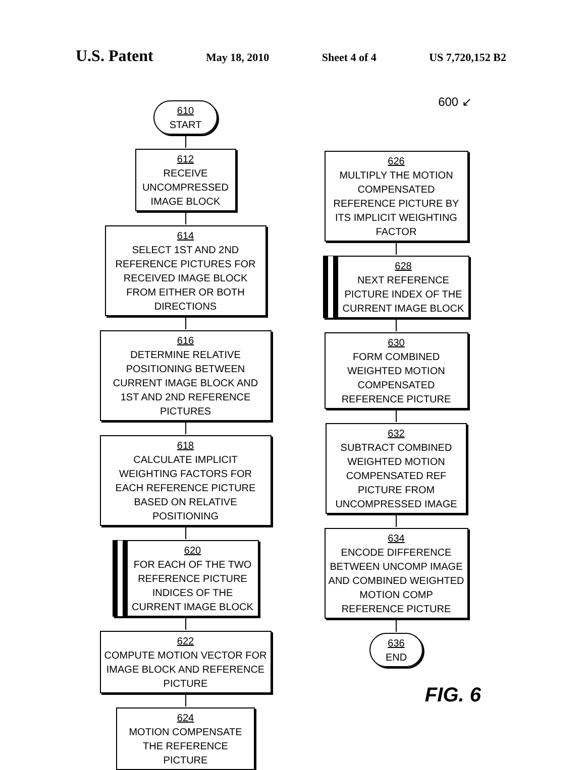U.S. Patent May 18, 2010 Sheet 4 of 4 US 7,720,152 B2
600 ↙
610
START
612
RECEIVE UNCOMPRESSED IMAGE BLOCK
614
SELECT 1ST AND 2ND REFERENCE PICTURES FOR RECEIVED IMAGE BLOCK FROM EITHER OR BOTH DIRECTIONS
616
DETERMINE RELATIVE POSITIONING BETWEEN CURRENT IMAGE BLOCK AND 1ST AND 2ND REFERENCE PICTURES
618
CALCULATE IMPLICIT WEIGHTING FACTORS FOR EACH REFERENCE PICTURE BASED ON RELATIVE POSITIONING
620
FOR EACH OF THE TWO REFERENCE PICTURE INDICES OF THE CURRENT IMAGE BLOCK
622
COMPUTE MOTION VECTOR FOR IMAGE BLOCK AND REFERENCE PICTURE
624
MOTION COMPENSATE THE REFERENCE PICTURE
626
MULTIPLY THE MOTION COMPENSATED REFERENCE PICTURE BY ITS IMPLICIT WEIGHTING FACTOR
628
NEXT REFERENCE PICTURE INDEX OF THE CURRENT IMAGE BLOCK
630
FORM COMBINED WEIGHTED MOTION COMPENSATED REFERENCE PICTURE
632
SUBTRACT COMBINED WEIGHTED MOTION COMPENSATED REF PICTURE FROM UNCOMPRESSED IMAGE
634
ENCODE DIFFERENCE BETWEEN UNCOMP IMAGE AND COMBINED WEIGHTED MOTION COMP REFERENCE PICTURE
636
END
FIG. 6